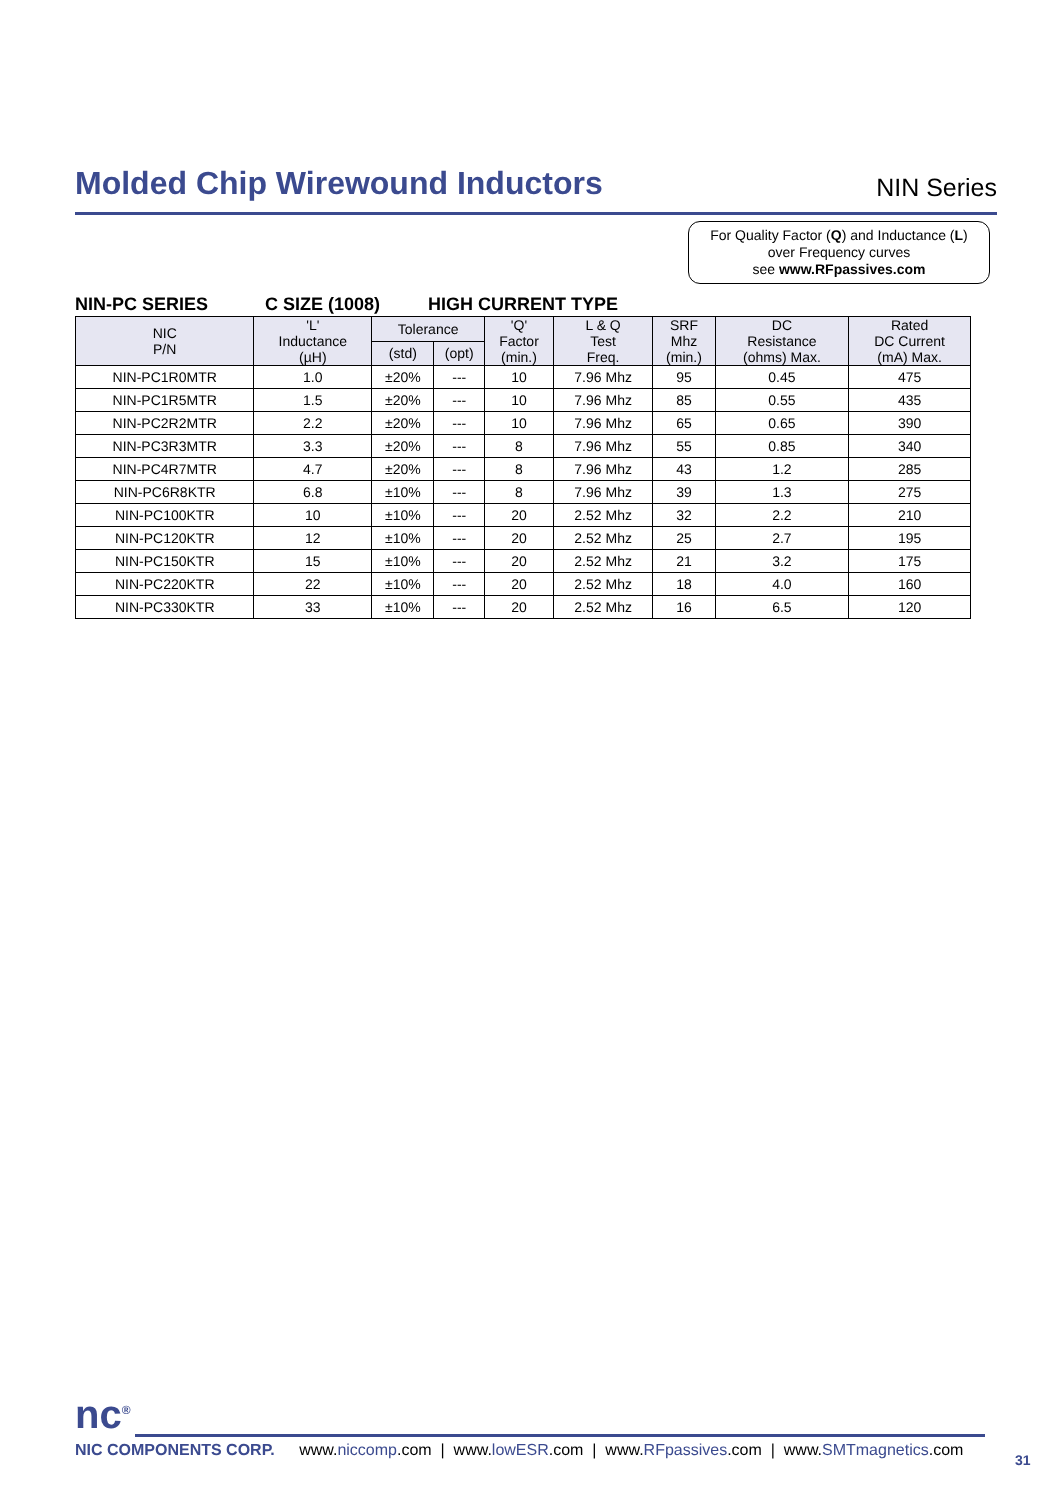Molded Chip Wirewound Inductors
NIN Series
For Quality Factor (Q) and Inductance (L)
over Frequency curves
see www.RFpassives.com
NIN-PC SERIES C SIZE (1008) HIGH CURRENT TYPE
| NIC P/N | 'L' Inductance (µH) | Tolerance | | 'Q' Factor (min.) | L & Q Test Freq. | SRF Mhz (min.) | DC Resistance (ohms) Max. | Rated DC Current (mA) Max. |
| --- | --- | --- | --- | --- | --- | --- | --- | --- |
| | | (std) | (opt) | | | | | |
| NIN-PC1R0MTR | 1.0 | ±20% | --- | 10 | 7.96 Mhz | 95 | 0.45 | 475 |
| NIN-PC1R5MTR | 1.5 | ±20% | --- | 10 | 7.96 Mhz | 85 | 0.55 | 435 |
| NIN-PC2R2MTR | 2.2 | ±20% | --- | 10 | 7.96 Mhz | 65 | 0.65 | 390 |
| NIN-PC3R3MTR | 3.3 | ±20% | --- | 8 | 7.96 Mhz | 55 | 0.85 | 340 |
| NIN-PC4R7MTR | 4.7 | ±20% | --- | 8 | 7.96 Mhz | 43 | 1.2 | 285 |
| NIN-PC6R8KTR | 6.8 | ±10% | --- | 8 | 7.96 Mhz | 39 | 1.3 | 275 |
| NIN-PC100KTR | 10 | ±10% | --- | 20 | 2.52 Mhz | 32 | 2.2 | 210 |
| NIN-PC120KTR | 12 | ±10% | --- | 20 | 2.52 Mhz | 25 | 2.7 | 195 |
| NIN-PC150KTR | 15 | ±10% | --- | 20 | 2.52 Mhz | 21 | 3.2 | 175 |
| NIN-PC220KTR | 22 | ±10% | --- | 20 | 2.52 Mhz | 18 | 4.0 | 160 |
| NIN-PC330KTR | 33 | ±10% | --- | 20 | 2.52 Mhz | 16 | 6.5 | 120 |
nc<sup>®</sup>
NIC COMPONENTS CORP. www.niccomp.com | www.lowESR.com | www.RFpassives.com | www.SMTmagnetics.com
31